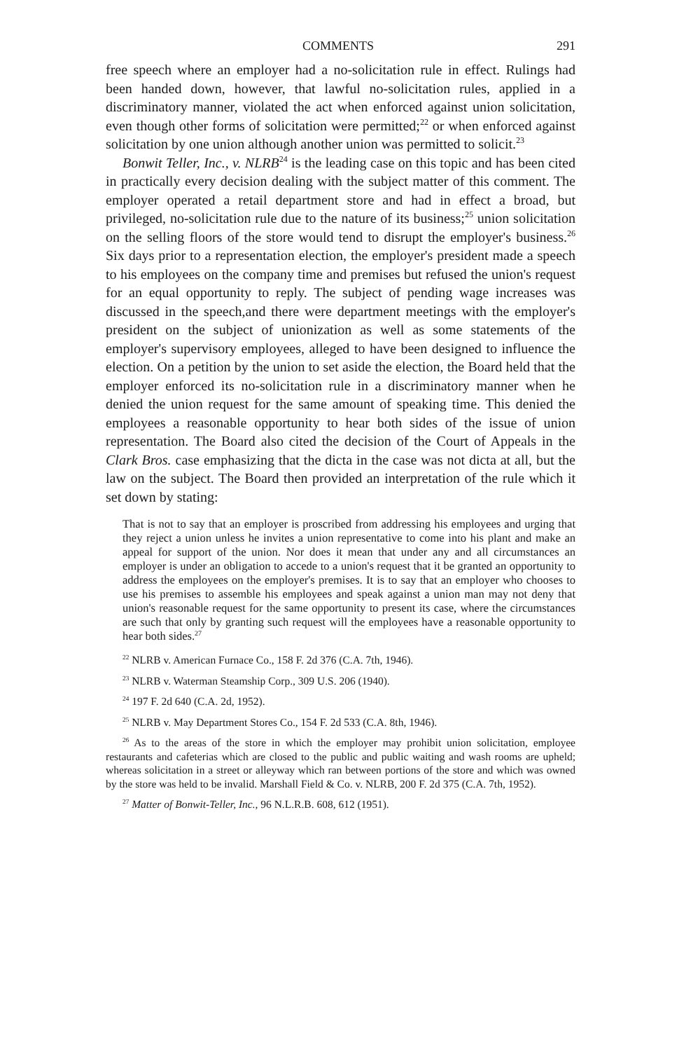COMMENTS 291
free speech where an employer had a no-solicitation rule in effect. Rulings had been handed down, however, that lawful no-solicitation rules, applied in a discriminatory manner, violated the act when enforced against union solicitation, even though other forms of solicitation were permitted;<sup>22</sup> or when enforced against solicitation by one union although another union was permitted to solicit.<sup>23</sup>
Bonwit Teller, Inc., v. NLRB<sup>24</sup> is the leading case on this topic and has been cited in practically every decision dealing with the subject matter of this comment. The employer operated a retail department store and had in effect a broad, but privileged, no-solicitation rule due to the nature of its business;<sup>25</sup> union solicitation on the selling floors of the store would tend to disrupt the employer's business.<sup>26</sup> Six days prior to a representation election, the employer's president made a speech to his employees on the company time and premises but refused the union's request for an equal opportunity to reply. The subject of pending wage increases was discussed in the speech,and there were department meetings with the employer's president on the subject of unionization as well as some statements of the employer's supervisory employees, alleged to have been designed to influence the election. On a petition by the union to set aside the election, the Board held that the employer enforced its no-solicitation rule in a discriminatory manner when he denied the union request for the same amount of speaking time. This denied the employees a reasonable opportunity to hear both sides of the issue of union representation. The Board also cited the decision of the Court of Appeals in the Clark Bros. case emphasizing that the dicta in the case was not dicta at all, but the law on the subject. The Board then provided an interpretation of the rule which it set down by stating:
That is not to say that an employer is proscribed from addressing his employees and urging that they reject a union unless he invites a union representative to come into his plant and make an appeal for support of the union. Nor does it mean that under any and all circumstances an employer is under an obligation to accede to a union's request that it be granted an opportunity to address the employees on the employer's premises. It is to say that an employer who chooses to use his premises to assemble his employees and speak against a union man may not deny that union's reasonable request for the same opportunity to present its case, where the circumstances are such that only by granting such request will the employees have a reasonable opportunity to hear both sides.<sup>27</sup>
<sup>22</sup> NLRB v. American Furnace Co., 158 F. 2d 376 (C.A. 7th, 1946).
<sup>23</sup> NLRB v. Waterman Steamship Corp., 309 U.S. 206 (1940).
<sup>24</sup> 197 F. 2d 640 (C.A. 2d, 1952).
<sup>25</sup> NLRB v. May Department Stores Co., 154 F. 2d 533 (C.A. 8th, 1946).
<sup>26</sup> As to the areas of the store in which the employer may prohibit union solicitation, employee restaurants and cafeterias which are closed to the public and public waiting and wash rooms are upheld; whereas solicitation in a street or alleyway which ran between portions of the store and which was owned by the store was held to be invalid. Marshall Field & Co. v. NLRB, 200 F. 2d 375 (C.A. 7th, 1952).
<sup>27</sup> Matter of Bonwit-Teller, Inc., 96 N.L.R.B. 608, 612 (1951).